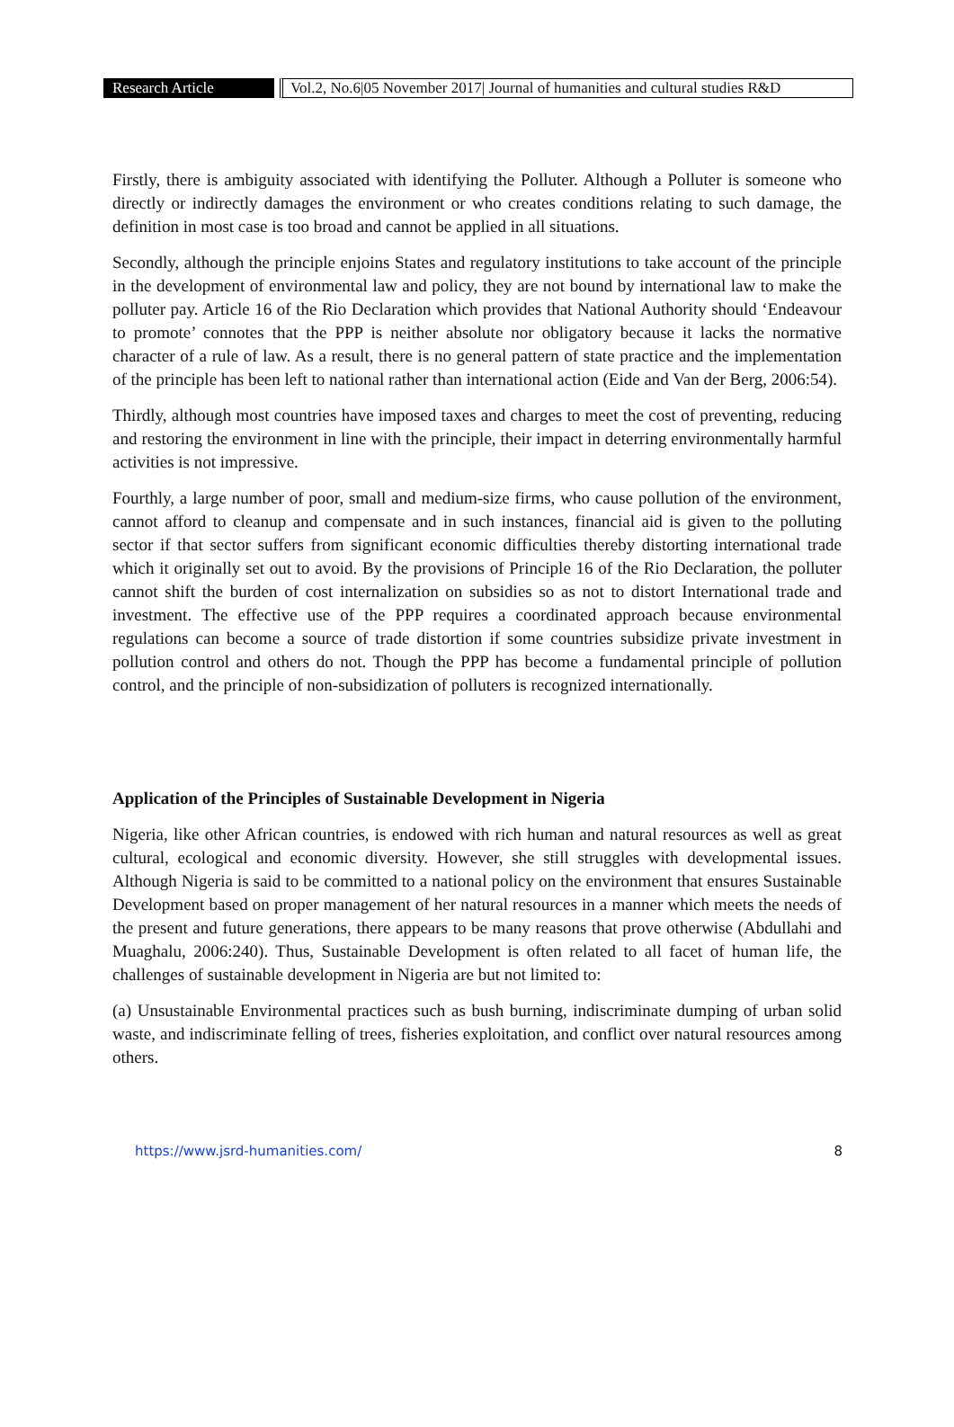Research Article
Vol.2, No.6|05 November 2017| Journal of humanities and cultural studies R&D
Firstly, there is ambiguity associated with identifying the Polluter. Although a Polluter is someone who directly or indirectly damages the environment or who creates conditions relating to such damage, the definition in most case is too broad and cannot be applied in all situations.
Secondly, although the principle enjoins States and regulatory institutions to take account of the principle in the development of environmental law and policy, they are not bound by international law to make the polluter pay. Article 16 of the Rio Declaration which provides that National Authority should ‘Endeavour to promote’ connotes that the PPP is neither absolute nor obligatory because it lacks the normative character of a rule of law. As a result, there is no general pattern of state practice and the implementation of the principle has been left to national rather than international action (Eide and Van der Berg, 2006:54).
Thirdly, although most countries have imposed taxes and charges to meet the cost of preventing, reducing and restoring the environment in line with the principle, their impact in deterring environmentally harmful activities is not impressive.
Fourthly, a large number of poor, small and medium-size firms, who cause pollution of the environment, cannot afford to cleanup and compensate and in such instances, financial aid is given to the polluting sector if that sector suffers from significant economic difficulties thereby distorting international trade which it originally set out to avoid. By the provisions of Principle 16 of the Rio Declaration, the polluter cannot shift the burden of cost internalization on subsidies so as not to distort International trade and investment. The effective use of the PPP requires a coordinated approach because environmental regulations can become a source of trade distortion if some countries subsidize private investment in pollution control and others do not. Though the PPP has become a fundamental principle of pollution control, and the principle of non-subsidization of polluters is recognized internationally.
Application of the Principles of Sustainable Development in Nigeria
Nigeria, like other African countries, is endowed with rich human and natural resources as well as great cultural, ecological and economic diversity. However, she still struggles with developmental issues. Although Nigeria is said to be committed to a national policy on the environment that ensures Sustainable Development based on proper management of her natural resources in a manner which meets the needs of the present and future generations, there appears to be many reasons that prove otherwise (Abdullahi and Muaghalu, 2006:240). Thus, Sustainable Development is often related to all facet of human life, the challenges of sustainable development in Nigeria are but not limited to:
(a) Unsustainable Environmental practices such as bush burning, indiscriminate dumping of urban solid waste, and indiscriminate felling of trees, fisheries exploitation, and conflict over natural resources among others.
https://www.jsrd-humanities.com/ 8